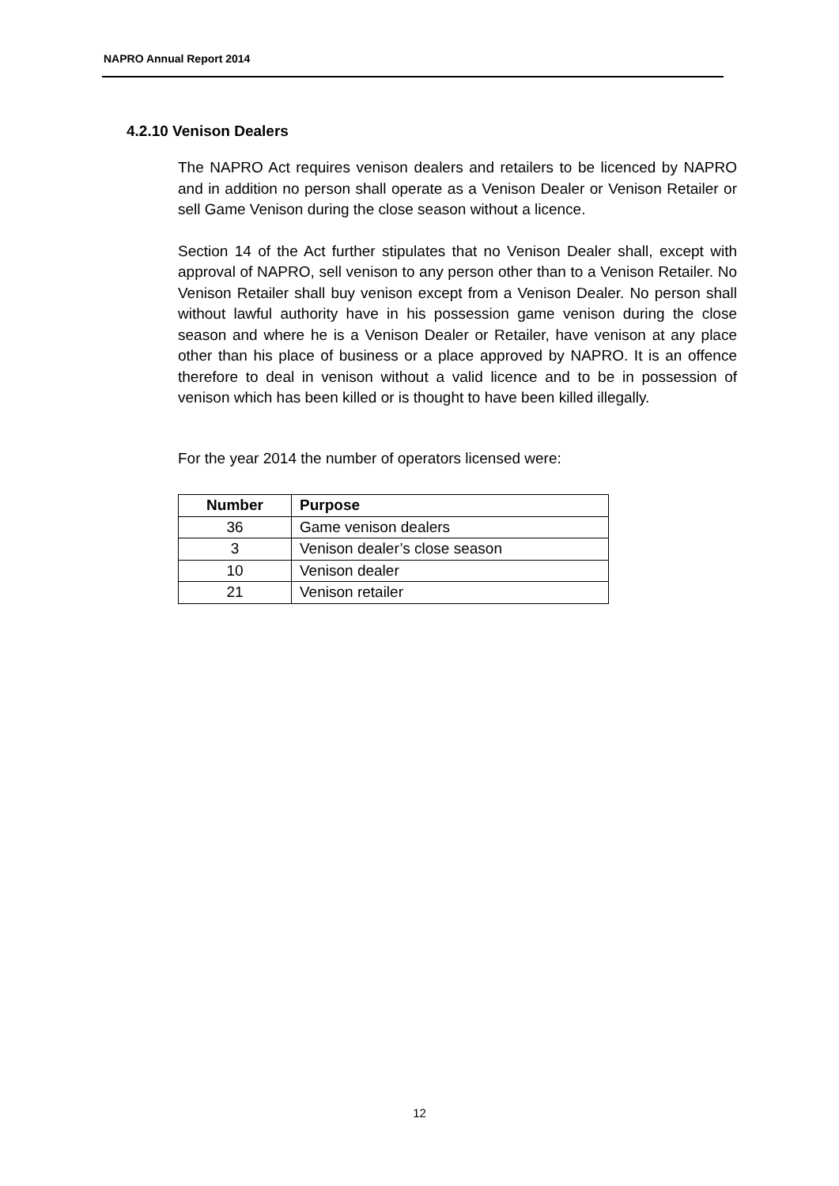NAPRO Annual Report 2014
4.2.10 Venison Dealers
The NAPRO Act requires venison dealers and retailers to be licenced by NAPRO and in addition no person shall operate as a Venison Dealer or Venison Retailer or sell Game Venison during the close season without a licence.
Section 14 of the Act further stipulates that no Venison Dealer shall, except with approval of NAPRO, sell venison to any person other than to a Venison Retailer. No Venison Retailer shall buy venison except from a Venison Dealer. No person shall without lawful authority have in his possession game venison during the close season and where he is a Venison Dealer or Retailer, have venison at any place other than his place of business or a place approved by NAPRO. It is an offence therefore to deal in venison without a valid licence and to be in possession of venison which has been killed or is thought to have been killed illegally.
For the year 2014 the number of operators licensed were:
| Number | Purpose |
| --- | --- |
| 36 | Game venison dealers |
| 3 | Venison dealer’s close season |
| 10 | Venison dealer |
| 21 | Venison retailer |
12